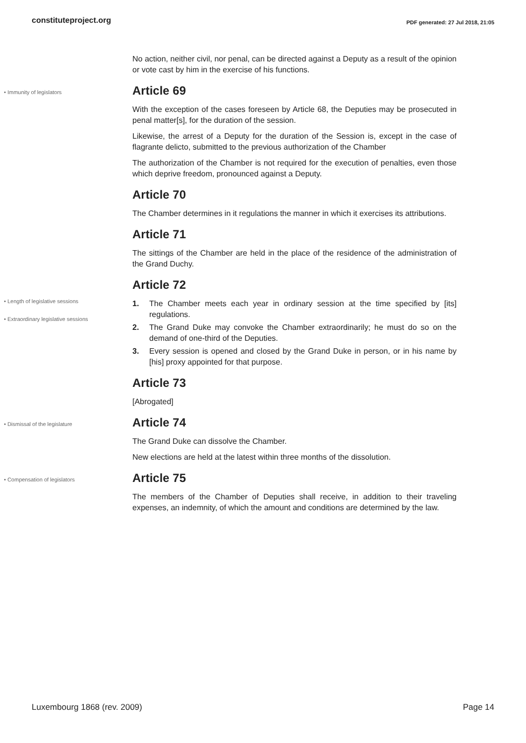constituteproject.org PDF generated: 27 Jul 2018, 21:05
No action, neither civil, nor penal, can be directed against a Deputy as a result of the opinion or vote cast by him in the exercise of his functions.
• Immunity of legislators
Article 69
With the exception of the cases foreseen by Article 68, the Deputies may be prosecuted in penal matter[s], for the duration of the session.
Likewise, the arrest of a Deputy for the duration of the Session is, except in the case of flagrante delicto, submitted to the previous authorization of the Chamber
The authorization of the Chamber is not required for the execution of penalties, even those which deprive freedom, pronounced against a Deputy.
Article 70
The Chamber determines in it regulations the manner in which it exercises its attributions.
Article 71
The sittings of the Chamber are held in the place of the residence of the administration of the Grand Duchy.
Article 72
• Length of legislative sessions
• Extraordinary legislative sessions
1. The Chamber meets each year in ordinary session at the time specified by [its] regulations.
2. The Grand Duke may convoke the Chamber extraordinarily; he must do so on the demand of one-third of the Deputies.
3. Every session is opened and closed by the Grand Duke in person, or in his name by [his] proxy appointed for that purpose.
Article 73
[Abrogated]
• Dismissal of the legislature
Article 74
The Grand Duke can dissolve the Chamber.
New elections are held at the latest within three months of the dissolution.
• Compensation of legislators
Article 75
The members of the Chamber of Deputies shall receive, in addition to their traveling expenses, an indemnity, of which the amount and conditions are determined by the law.
Luxembourg 1868 (rev. 2009) Page 14